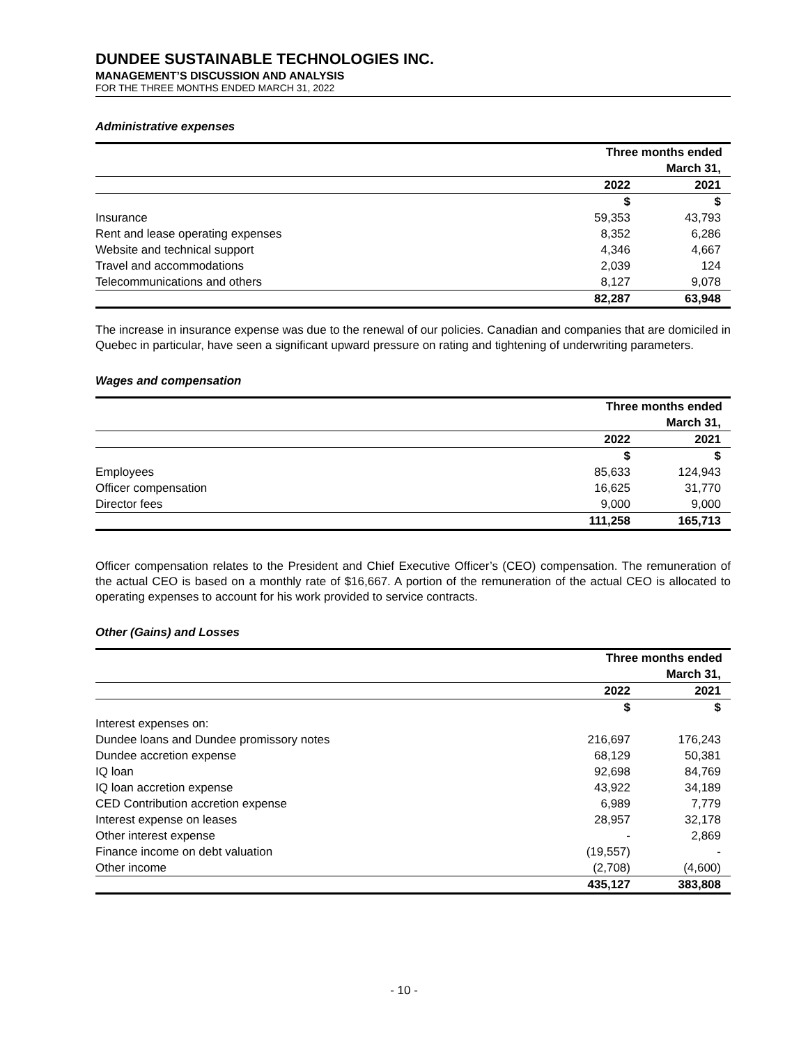DUNDEE SUSTAINABLE TECHNOLOGIES INC.
MANAGEMENT’S DISCUSSION AND ANALYSIS
FOR THE THREE MONTHS ENDED MARCH 31, 2022
Administrative expenses
| | Three months ended | |
| | March 31, | |
| | 2022 | 2021 |
| | $ | $ |
| Insurance | 59,353 | 43,793 |
| Rent and lease operating expenses | 8,352 | 6,286 |
| Website and technical support | 4,346 | 4,667 |
| Travel and accommodations | 2,039 | 124 |
| Telecommunications and others | 8,127 | 9,078 |
| | 82,287 | 63,948 |
The increase in insurance expense was due to the renewal of our policies. Canadian and companies that are domiciled in Quebec in particular, have seen a significant upward pressure on rating and tightening of underwriting parameters.
Wages and compensation
| | Three months ended | |
| | March 31, | |
| | 2022 | 2021 |
| | $ | $ |
| Employees | 85,633 | 124,943 |
| Officer compensation | 16,625 | 31,770 |
| Director fees | 9,000 | 9,000 |
| | 111,258 | 165,713 |
Officer compensation relates to the President and Chief Executive Officer’s (CEO) compensation. The remuneration of the actual CEO is based on a monthly rate of $16,667. A portion of the remuneration of the actual CEO is allocated to operating expenses to account for his work provided to service contracts.
Other (Gains) and Losses
| | Three months ended | |
| | March 31, | |
| | 2022 | 2021 |
| | $ | $ |
| Interest expenses on: | | |
| Dundee loans and Dundee promissory notes | 216,697 | 176,243 |
| Dundee accretion expense | 68,129 | 50,381 |
| IQ loan | 92,698 | 84,769 |
| IQ loan accretion expense | 43,922 | 34,189 |
| CED Contribution accretion expense | 6,989 | 7,779 |
| Interest expense on leases | 28,957 | 32,178 |
| Other interest expense | - | 2,869 |
| Finance income on debt valuation | (19,557) | - |
| Other income | (2,708) | (4,600) |
| | 435,127 | 383,808 |
- 10 -